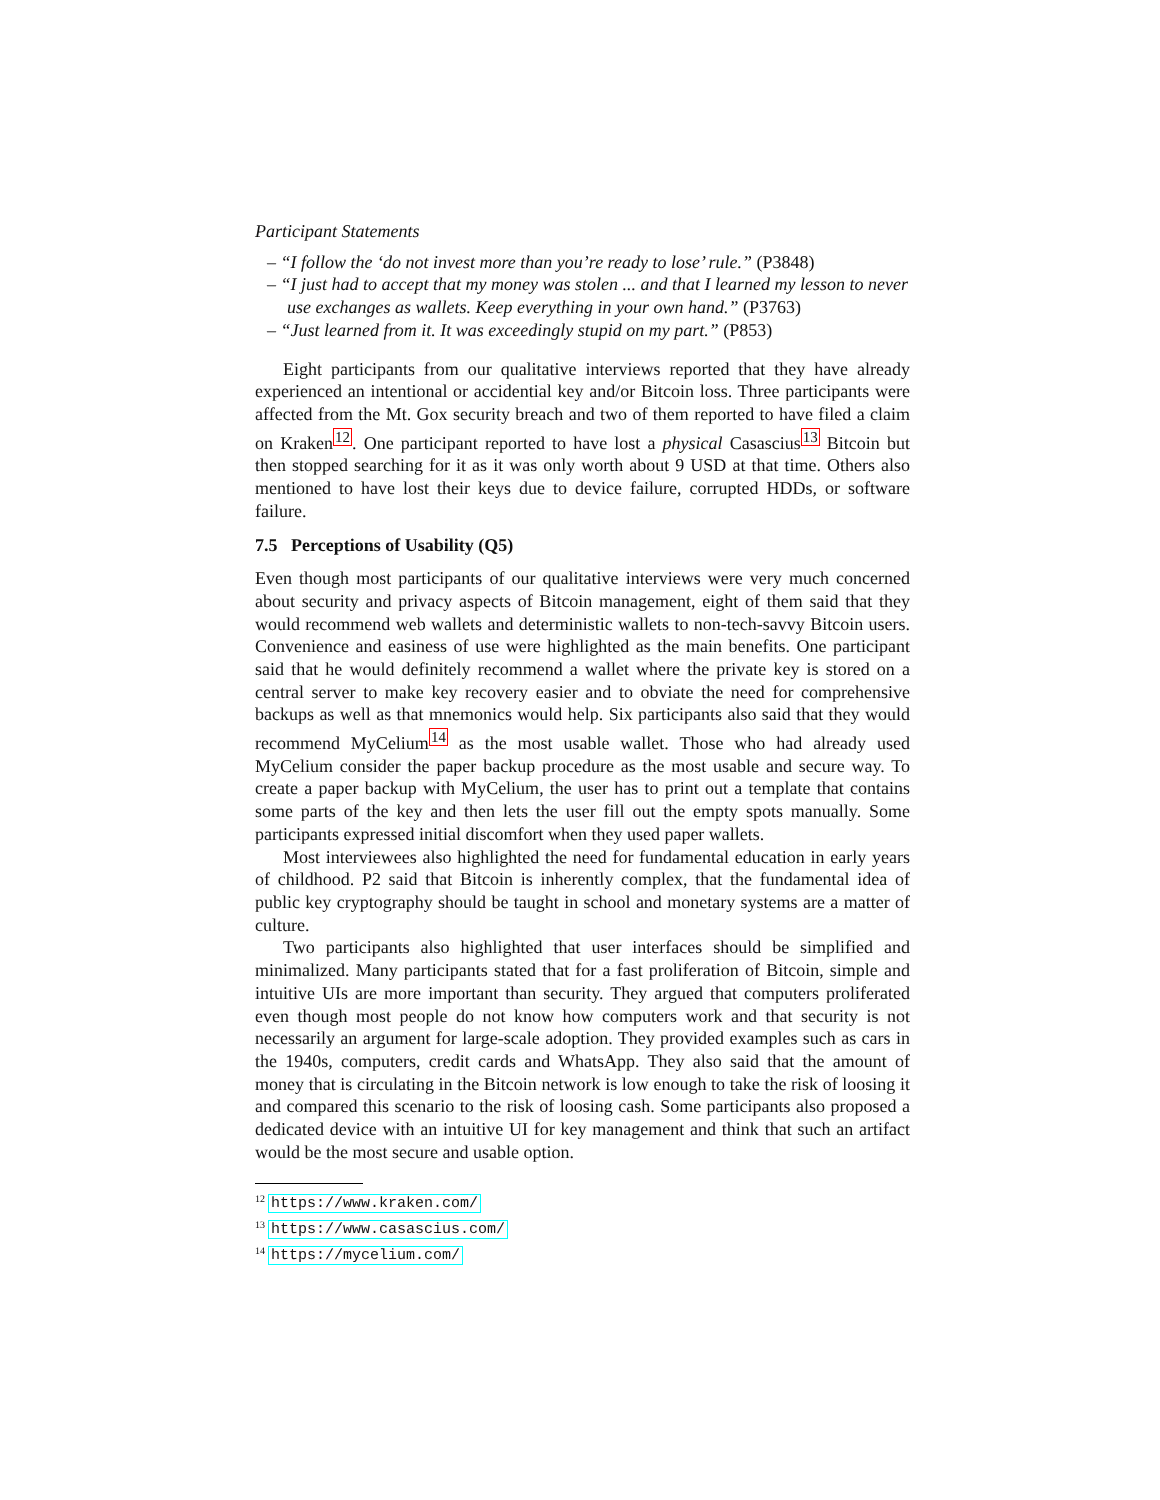Participant Statements
– “I follow the ‘do not invest more than you’re ready to lose’ rule.” (P3848)
– “I just had to accept that my money was stolen ... and that I learned my lesson to never use exchanges as wallets. Keep everything in your own hand.” (P3763)
– “Just learned from it. It was exceedingly stupid on my part.” (P853)
Eight participants from our qualitative interviews reported that they have already experienced an intentional or accidential key and/or Bitcoin loss. Three participants were affected from the Mt. Gox security breach and two of them reported to have filed a claim on Kraken<sup>12</sup>. One participant reported to have lost a physical Casascius<sup>13</sup> Bitcoin but then stopped searching for it as it was only worth about 9 USD at that time. Others also mentioned to have lost their keys due to device failure, corrupted HDDs, or software failure.
7.5 Perceptions of Usability (Q5)
Even though most participants of our qualitative interviews were very much concerned about security and privacy aspects of Bitcoin management, eight of them said that they would recommend web wallets and deterministic wallets to non-tech-savvy Bitcoin users. Convenience and easiness of use were highlighted as the main benefits. One participant said that he would definitely recommend a wallet where the private key is stored on a central server to make key recovery easier and to obviate the need for comprehensive backups as well as that mnemonics would help. Six participants also said that they would recommend MyCelium<sup>14</sup> as the most usable wallet. Those who had already used MyCelium consider the paper backup procedure as the most usable and secure way. To create a paper backup with MyCelium, the user has to print out a template that contains some parts of the key and then lets the user fill out the empty spots manually. Some participants expressed initial discomfort when they used paper wallets.
Most interviewees also highlighted the need for fundamental education in early years of childhood. P2 said that Bitcoin is inherently complex, that the fundamental idea of public key cryptography should be taught in school and monetary systems are a matter of culture.
Two participants also highlighted that user interfaces should be simplified and minimalized. Many participants stated that for a fast proliferation of Bitcoin, simple and intuitive UIs are more important than security. They argued that computers proliferated even though most people do not know how computers work and that security is not necessarily an argument for large-scale adoption. They provided examples such as cars in the 1940s, computers, credit cards and WhatsApp. They also said that the amount of money that is circulating in the Bitcoin network is low enough to take the risk of loosing it and compared this scenario to the risk of loosing cash. Some participants also proposed a dedicated device with an intuitive UI for key management and think that such an artifact would be the most secure and usable option.
<sup>12</sup> https://www.kraken.com/
<sup>13</sup> https://www.casascius.com/
<sup>14</sup> https://mycelium.com/